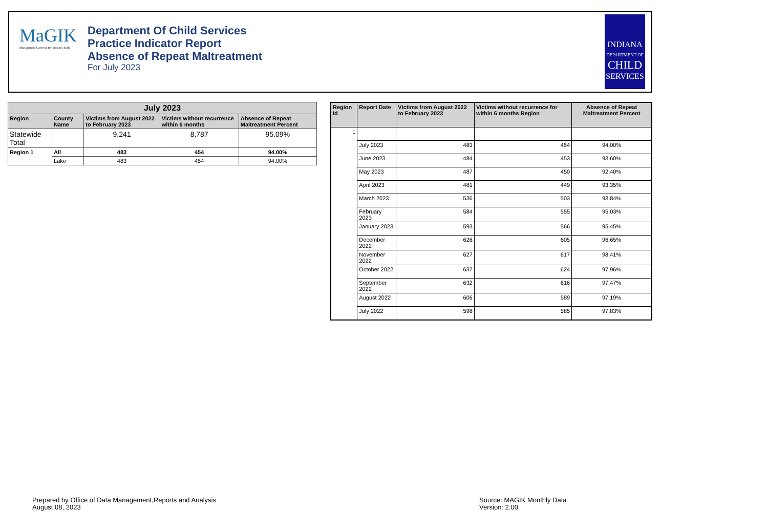MaGIK
Management Gateway for Indiana's Kids
Department Of Child Services
Practice Indicator Report
Absence of Repeat Maltreatment
For July 2023
INDIANA
DEPARTMENT OF
CHILD
SERVICES
| July 2023 | | | | |
| --- | --- | --- | --- | --- |
| Region | County Name | Victims from August 2022 to February 2023 | Victims without recurrence within 6 months | Absence of Repeat Maltreatment Percent |
| Statewide Total | | 9,241 | 8,787 | 95.09% |
| Region 1 | All | 483 | 454 | 94.00% |
| | Lake | 483 | 454 | 94.00% |
| Region Id | Report Date | Victims from August 2022 to February 2023 | Victims without recurrence for within 6 months Region | Absence of Repeat Maltreatment Percent |
| --- | --- | --- | --- | --- |
| 1 | | | | |
| | July 2023 | 483 | 454 | 94.00% |
| | June 2023 | 484 | 453 | 93.60% |
| | May 2023 | 487 | 450 | 92.40% |
| | April 2023 | 481 | 449 | 93.35% |
| | March 2023 | 536 | 503 | 93.84% |
| | February 2023 | 584 | 555 | 95.03% |
| | January 2023 | 593 | 566 | 95.45% |
| | December 2022 | 626 | 605 | 96.65% |
| | November 2022 | 627 | 617 | 98.41% |
| | October 2022 | 637 | 624 | 97.96% |
| | September 2022 | 632 | 616 | 97.47% |
| | August 2022 | 606 | 589 | 97.19% |
| | July 2022 | 598 | 585 | 97.83% |
Prepared by Office of Data Management,Reports and Analysis
August 08, 2023
Source: MAGIK Monthly Data
Version: 2.00